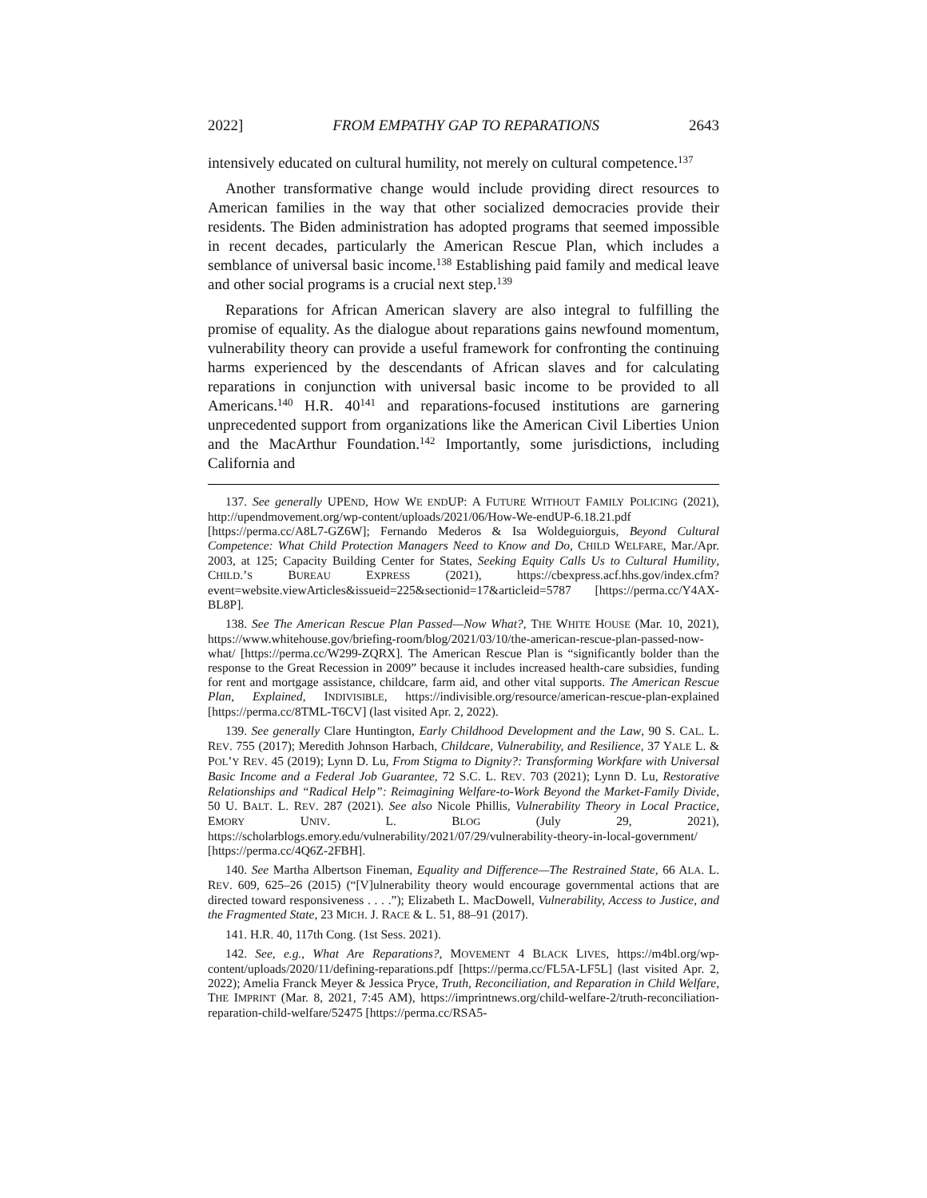2022] FROM EMPATHY GAP TO REPARATIONS 2643
intensively educated on cultural humility, not merely on cultural competence.<sup>137</sup>
Another transformative change would include providing direct resources to American families in the way that other socialized democracies provide their residents. The Biden administration has adopted programs that seemed impossible in recent decades, particularly the American Rescue Plan, which includes a semblance of universal basic income.<sup>138</sup> Establishing paid family and medical leave and other social programs is a crucial next step.<sup>139</sup>
Reparations for African American slavery are also integral to fulfilling the promise of equality. As the dialogue about reparations gains newfound momentum, vulnerability theory can provide a useful framework for confronting the continuing harms experienced by the descendants of African slaves and for calculating reparations in conjunction with universal basic income to be provided to all Americans.<sup>140</sup> H.R. 40<sup>141</sup> and reparations-focused institutions are garnering unprecedented support from organizations like the American Civil Liberties Union and the MacArthur Foundation.<sup>142</sup> Importantly, some jurisdictions, including California and
137. See generally UPEND, HOW WE ENDUP: A FUTURE WITHOUT FAMILY POLICING (2021), http://upendmovement.org/wp-content/uploads/2021/06/How-We-endUP-6.18.21.pdf [https://perma.cc/A8L7-GZ6W]; Fernando Mederos & Isa Woldeguiorguis, Beyond Cultural Competence: What Child Protection Managers Need to Know and Do, CHILD WELFARE, Mar./Apr. 2003, at 125; Capacity Building Center for States, Seeking Equity Calls Us to Cultural Humility, CHILD.’S BUREAU EXPRESS (2021), https://cbexpress.acf.hhs.gov/index.cfm?event=website.viewArticles&issueid=225&sectionid=17&articleid=5787 [https://perma.cc/Y4AX-BL8P].
138. See The American Rescue Plan Passed—Now What?, THE WHITE HOUSE (Mar. 10, 2021), https://www.whitehouse.gov/briefing-room/blog/2021/03/10/the-american-rescue-plan-passed-now-what/ [https://perma.cc/W299-ZQRX]. The American Rescue Plan is “significantly bolder than the response to the Great Recession in 2009” because it includes increased health-care subsidies, funding for rent and mortgage assistance, childcare, farm aid, and other vital supports. The American Rescue Plan, Explained, INDIVISIBLE, https://indivisible.org/resource/american-rescue-plan-explained [https://perma.cc/8TML-T6CV] (last visited Apr. 2, 2022).
139. See generally Clare Huntington, Early Childhood Development and the Law, 90 S. CAL. L. REV. 755 (2017); Meredith Johnson Harbach, Childcare, Vulnerability, and Resilience, 37 YALE L. & POL’Y REV. 45 (2019); Lynn D. Lu, From Stigma to Dignity?: Transforming Workfare with Universal Basic Income and a Federal Job Guarantee, 72 S.C. L. REV. 703 (2021); Lynn D. Lu, Restorative Relationships and “Radical Help”: Reimagining Welfare-to-Work Beyond the Market-Family Divide, 50 U. BALT. L. REV. 287 (2021). See also Nicole Phillis, Vulnerability Theory in Local Practice, EMORY UNIV. L. BLOG (July 29, 2021), https://scholarblogs.emory.edu/vulnerability/2021/07/29/vulnerability-theory-in-local-government/ [https://perma.cc/4Q6Z-2FBH].
140. See Martha Albertson Fineman, Equality and Difference—The Restrained State, 66 ALA. L. REV. 609, 625–26 (2015) (“[V]ulnerability theory would encourage governmental actions that are directed toward responsiveness . . . .”); Elizabeth L. MacDowell, Vulnerability, Access to Justice, and the Fragmented State, 23 MICH. J. RACE & L. 51, 88–91 (2017).
141. H.R. 40, 117th Cong. (1st Sess. 2021).
142. See, e.g., What Are Reparations?, MOVEMENT 4 BLACK LIVES, https://m4bl.org/wp-content/uploads/2020/11/defining-reparations.pdf [https://perma.cc/FL5A-LF5L] (last visited Apr. 2, 2022); Amelia Franck Meyer & Jessica Pryce, Truth, Reconciliation, and Reparation in Child Welfare, THE IMPRINT (Mar. 8, 2021, 7:45 AM), https://imprintnews.org/child-welfare-2/truth-reconciliation-reparation-child-welfare/52475 [https://perma.cc/RSA5-